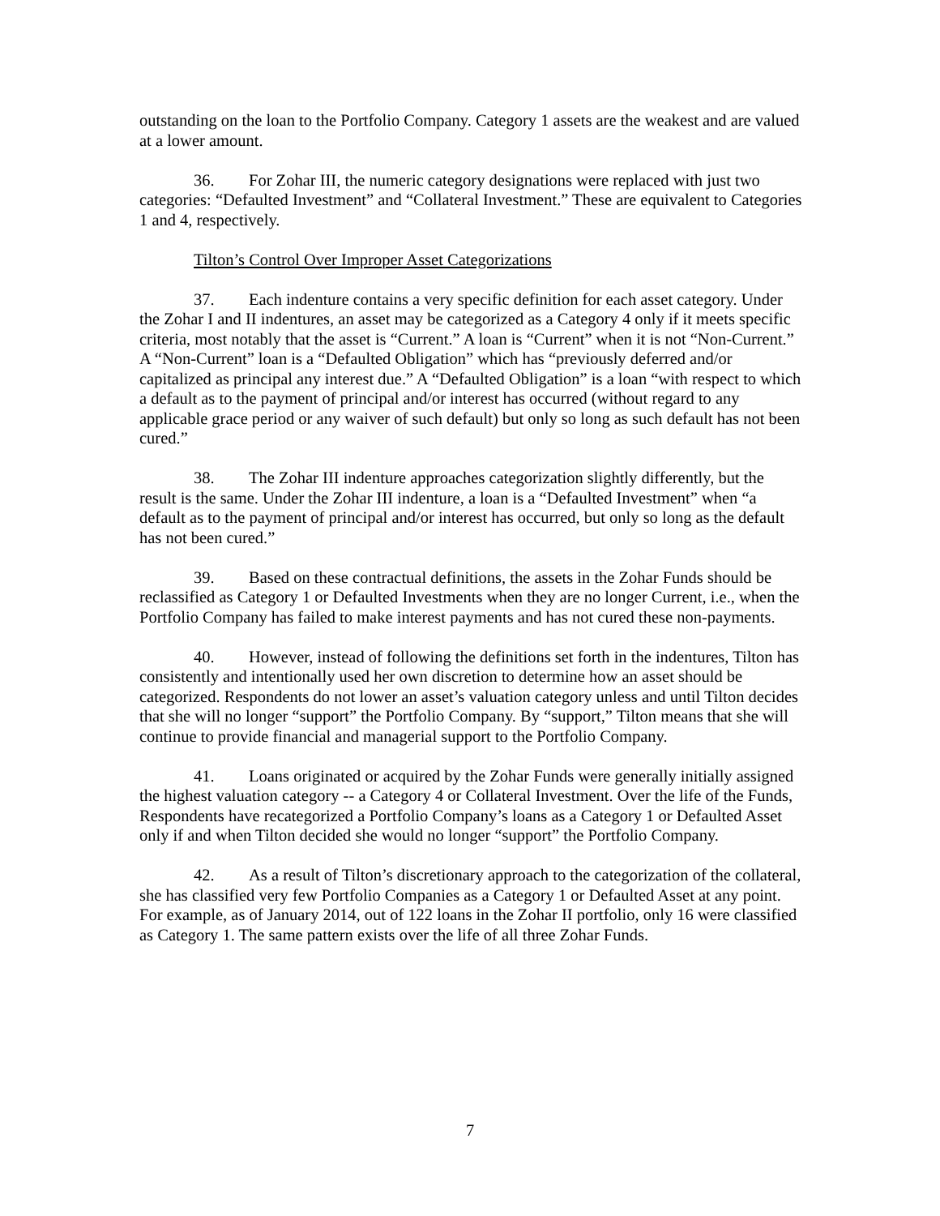outstanding on the loan to the Portfolio Company. Category 1 assets are the weakest and are valued at a lower amount.
36. For Zohar III, the numeric category designations were replaced with just two categories: “Defaulted Investment” and “Collateral Investment.” These are equivalent to Categories 1 and 4, respectively.
Tilton’s Control Over Improper Asset Categorizations
37. Each indenture contains a very specific definition for each asset category. Under the Zohar I and II indentures, an asset may be categorized as a Category 4 only if it meets specific criteria, most notably that the asset is “Current.” A loan is “Current” when it is not “Non-Current.” A “Non-Current” loan is a “Defaulted Obligation” which has “previously deferred and/or capitalized as principal any interest due.” A “Defaulted Obligation” is a loan “with respect to which a default as to the payment of principal and/or interest has occurred (without regard to any applicable grace period or any waiver of such default) but only so long as such default has not been cured.”
38. The Zohar III indenture approaches categorization slightly differently, but the result is the same. Under the Zohar III indenture, a loan is a “Defaulted Investment” when “a default as to the payment of principal and/or interest has occurred, but only so long as the default has not been cured.”
39. Based on these contractual definitions, the assets in the Zohar Funds should be reclassified as Category 1 or Defaulted Investments when they are no longer Current, i.e., when the Portfolio Company has failed to make interest payments and has not cured these non-payments.
40. However, instead of following the definitions set forth in the indentures, Tilton has consistently and intentionally used her own discretion to determine how an asset should be categorized. Respondents do not lower an asset’s valuation category unless and until Tilton decides that she will no longer “support” the Portfolio Company. By “support,” Tilton means that she will continue to provide financial and managerial support to the Portfolio Company.
41. Loans originated or acquired by the Zohar Funds were generally initially assigned the highest valuation category -- a Category 4 or Collateral Investment. Over the life of the Funds, Respondents have recategorized a Portfolio Company’s loans as a Category 1 or Defaulted Asset only if and when Tilton decided she would no longer “support” the Portfolio Company.
42. As a result of Tilton’s discretionary approach to the categorization of the collateral, she has classified very few Portfolio Companies as a Category 1 or Defaulted Asset at any point. For example, as of January 2014, out of 122 loans in the Zohar II portfolio, only 16 were classified as Category 1. The same pattern exists over the life of all three Zohar Funds.
7